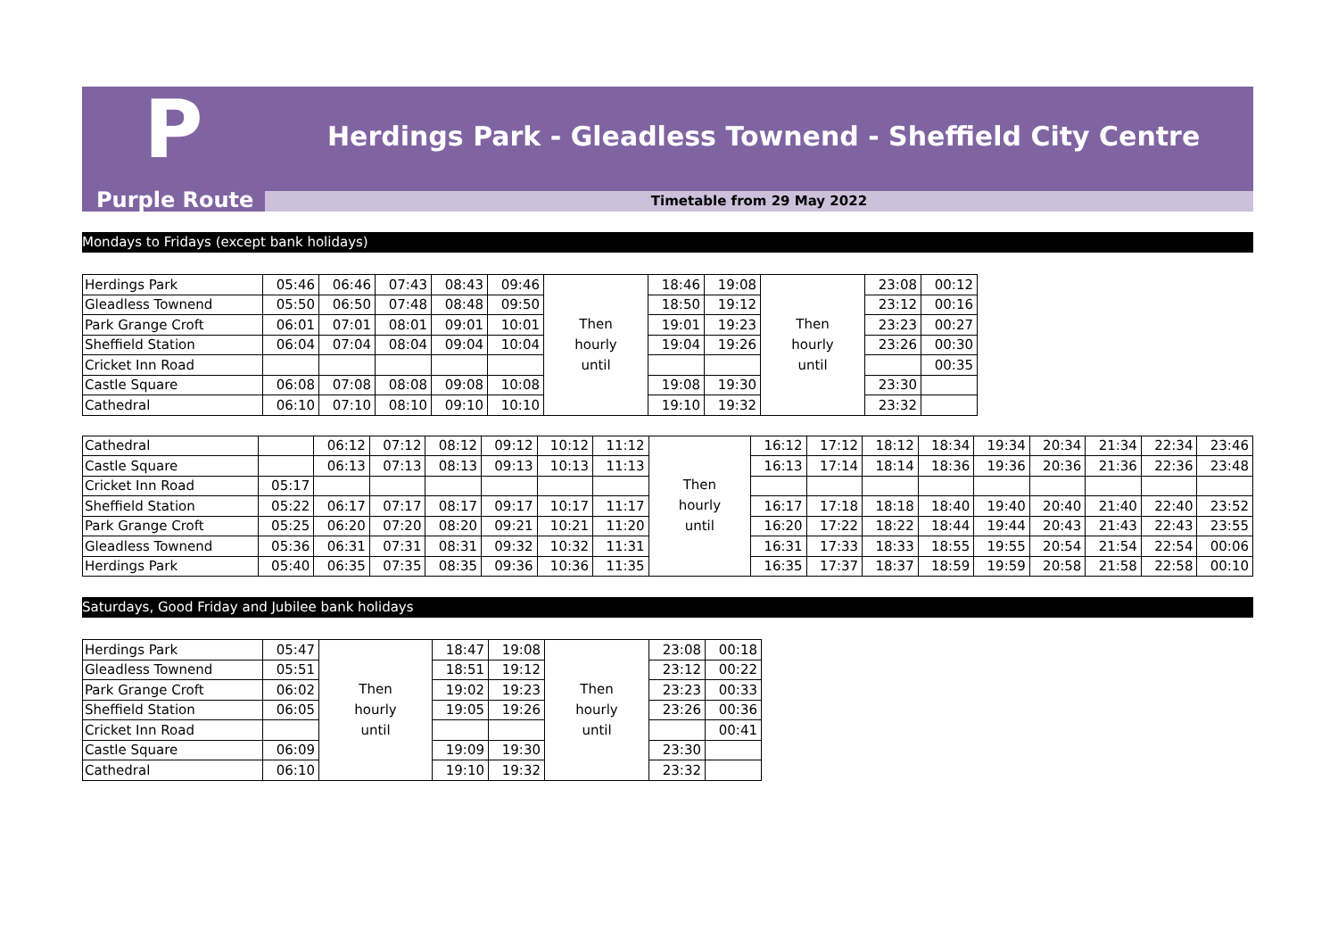P
Herdings Park - Gleadless Townend - Sheffield City Centre
Purple Route
Timetable from 29 May 2022
Mondays to Fridays (except bank holidays)
| Herdings Park | 05:46 | 06:46 | 07:43 | 08:43 | 09:46 | Then hourly until | 18:46 | 19:08 | Then hourly until | 23:08 | 00:12 |
| Gleadless Townend | 05:50 | 06:50 | 07:48 | 08:48 | 09:50 | | 18:50 | 19:12 | | 23:12 | 00:16 |
| Park Grange Croft | 06:01 | 07:01 | 08:01 | 09:01 | 10:01 | | 19:01 | 19:23 | | 23:23 | 00:27 |
| Sheffield Station | 06:04 | 07:04 | 08:04 | 09:04 | 10:04 | | 19:04 | 19:26 | | 23:26 | 00:30 |
| Cricket Inn Road | | | | | | | | | | | 00:35 |
| Castle Square | 06:08 | 07:08 | 08:08 | 09:08 | 10:08 | | 19:08 | 19:30 | | 23:30 | |
| Cathedral | 06:10 | 07:10 | 08:10 | 09:10 | 10:10 | | 19:10 | 19:32 | | 23:32 | |
| Cathedral | | 06:12 | 07:12 | 08:12 | 09:12 | 10:12 | 11:12 | Then hourly until | 16:12 | 17:12 | 18:12 | 18:34 | 19:34 | 20:34 | 21:34 | 22:34 | 23:46 |
| Castle Square | | 06:13 | 07:13 | 08:13 | 09:13 | 10:13 | 11:13 | | 16:13 | 17:14 | 18:14 | 18:36 | 19:36 | 20:36 | 21:36 | 22:36 | 23:48 |
| Cricket Inn Road | 05:17 | | | | | | | | | | | | | | | | |
| Sheffield Station | 05:22 | 06:17 | 07:17 | 08:17 | 09:17 | 10:17 | 11:17 | | 16:17 | 17:18 | 18:18 | 18:40 | 19:40 | 20:40 | 21:40 | 22:40 | 23:52 |
| Park Grange Croft | 05:25 | 06:20 | 07:20 | 08:20 | 09:21 | 10:21 | 11:20 | | 16:20 | 17:22 | 18:22 | 18:44 | 19:44 | 20:43 | 21:43 | 22:43 | 23:55 |
| Gleadless Townend | 05:36 | 06:31 | 07:31 | 08:31 | 09:32 | 10:32 | 11:31 | | 16:31 | 17:33 | 18:33 | 18:55 | 19:55 | 20:54 | 21:54 | 22:54 | 00:06 |
| Herdings Park | 05:40 | 06:35 | 07:35 | 08:35 | 09:36 | 10:36 | 11:35 | | 16:35 | 17:37 | 18:37 | 18:59 | 19:59 | 20:58 | 21:58 | 22:58 | 00:10 |
Saturdays, Good Friday and Jubilee bank holidays
| Herdings Park | 05:47 | Then hourly until | 18:47 | 19:08 | Then hourly until | 23:08 | 00:18 |
| Gleadless Townend | 05:51 | | 18:51 | 19:12 | | 23:12 | 00:22 |
| Park Grange Croft | 06:02 | | 19:02 | 19:23 | | 23:23 | 00:33 |
| Sheffield Station | 06:05 | | 19:05 | 19:26 | | 23:26 | 00:36 |
| Cricket Inn Road | | | | | | | 00:41 |
| Castle Square | 06:09 | | 19:09 | 19:30 | | 23:30 | |
| Cathedral | 06:10 | | 19:10 | 19:32 | | 23:32 | |